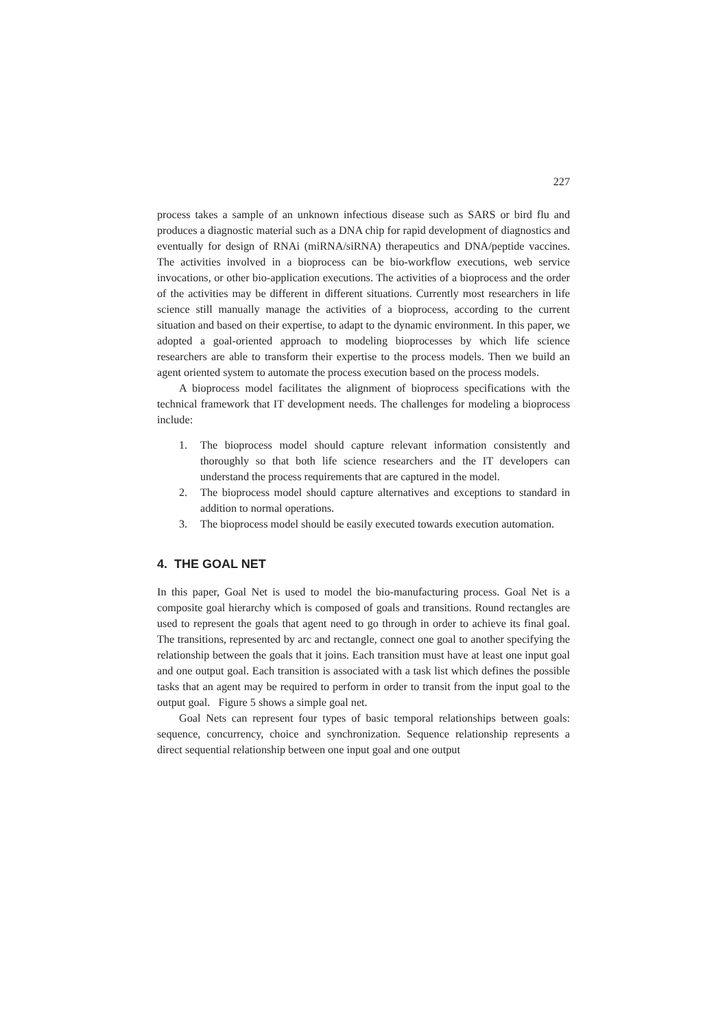227
process takes a sample of an unknown infectious disease such as SARS or bird flu and produces a diagnostic material such as a DNA chip for rapid development of diagnostics and eventually for design of RNAi (miRNA/siRNA) therapeutics and DNA/peptide vaccines. The activities involved in a bioprocess can be bio-workflow executions, web service invocations, or other bio-application executions. The activities of a bioprocess and the order of the activities may be different in different situations. Currently most researchers in life science still manually manage the activities of a bioprocess, according to the current situation and based on their expertise, to adapt to the dynamic environment. In this paper, we adopted a goal-oriented approach to modeling bioprocesses by which life science researchers are able to transform their expertise to the process models. Then we build an agent oriented system to automate the process execution based on the process models.
A bioprocess model facilitates the alignment of bioprocess specifications with the technical framework that IT development needs. The challenges for modeling a bioprocess include:
1. The bioprocess model should capture relevant information consistently and thoroughly so that both life science researchers and the IT developers can understand the process requirements that are captured in the model.
2. The bioprocess model should capture alternatives and exceptions to standard in addition to normal operations.
3. The bioprocess model should be easily executed towards execution automation.
4. THE GOAL NET
In this paper, Goal Net is used to model the bio-manufacturing process. Goal Net is a composite goal hierarchy which is composed of goals and transitions. Round rectangles are used to represent the goals that agent need to go through in order to achieve its final goal. The transitions, represented by arc and rectangle, connect one goal to another specifying the relationship between the goals that it joins. Each transition must have at least one input goal and one output goal. Each transition is associated with a task list which defines the possible tasks that an agent may be required to perform in order to transit from the input goal to the output goal. Figure 5 shows a simple goal net.
Goal Nets can represent four types of basic temporal relationships between goals: sequence, concurrency, choice and synchronization. Sequence relationship represents a direct sequential relationship between one input goal and one output